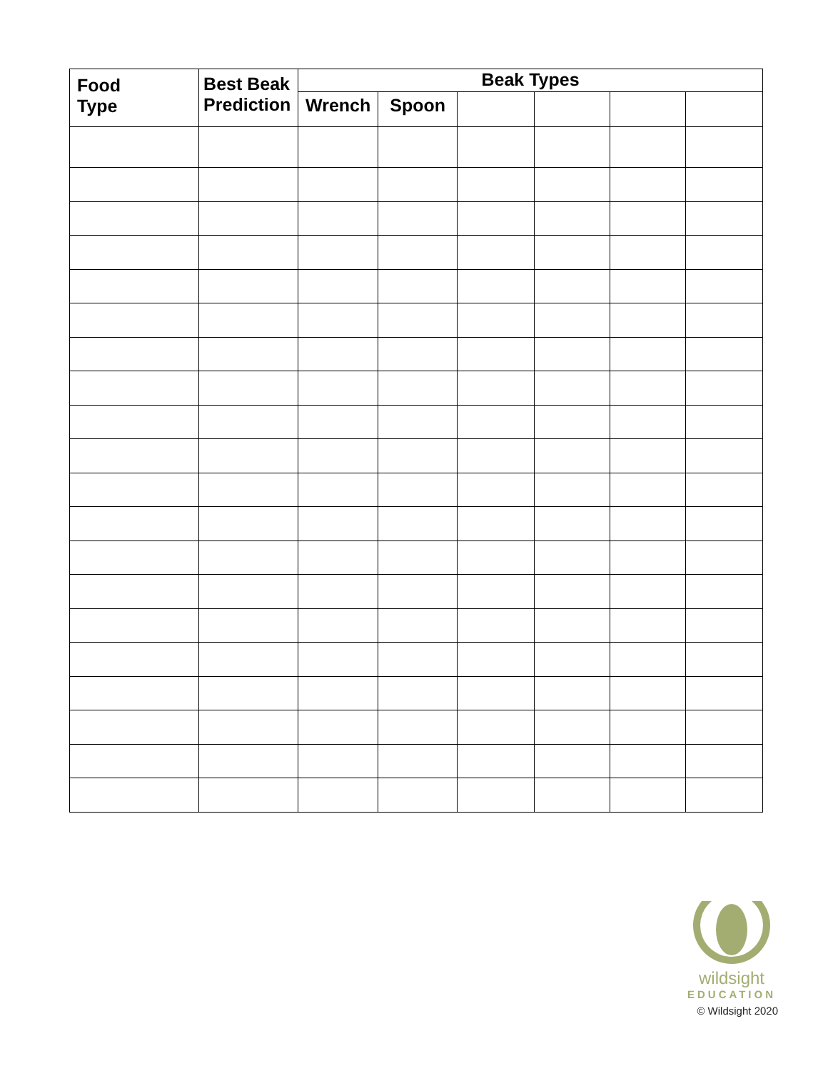| Food Type | Best Beak Prediction | Beak Types | | | | | |
| --- | --- | --- | --- | --- | --- | --- | --- |
| | | Wrench | Spoon | | | | |
wildsight
EDUCATION
© Wildsight 2020